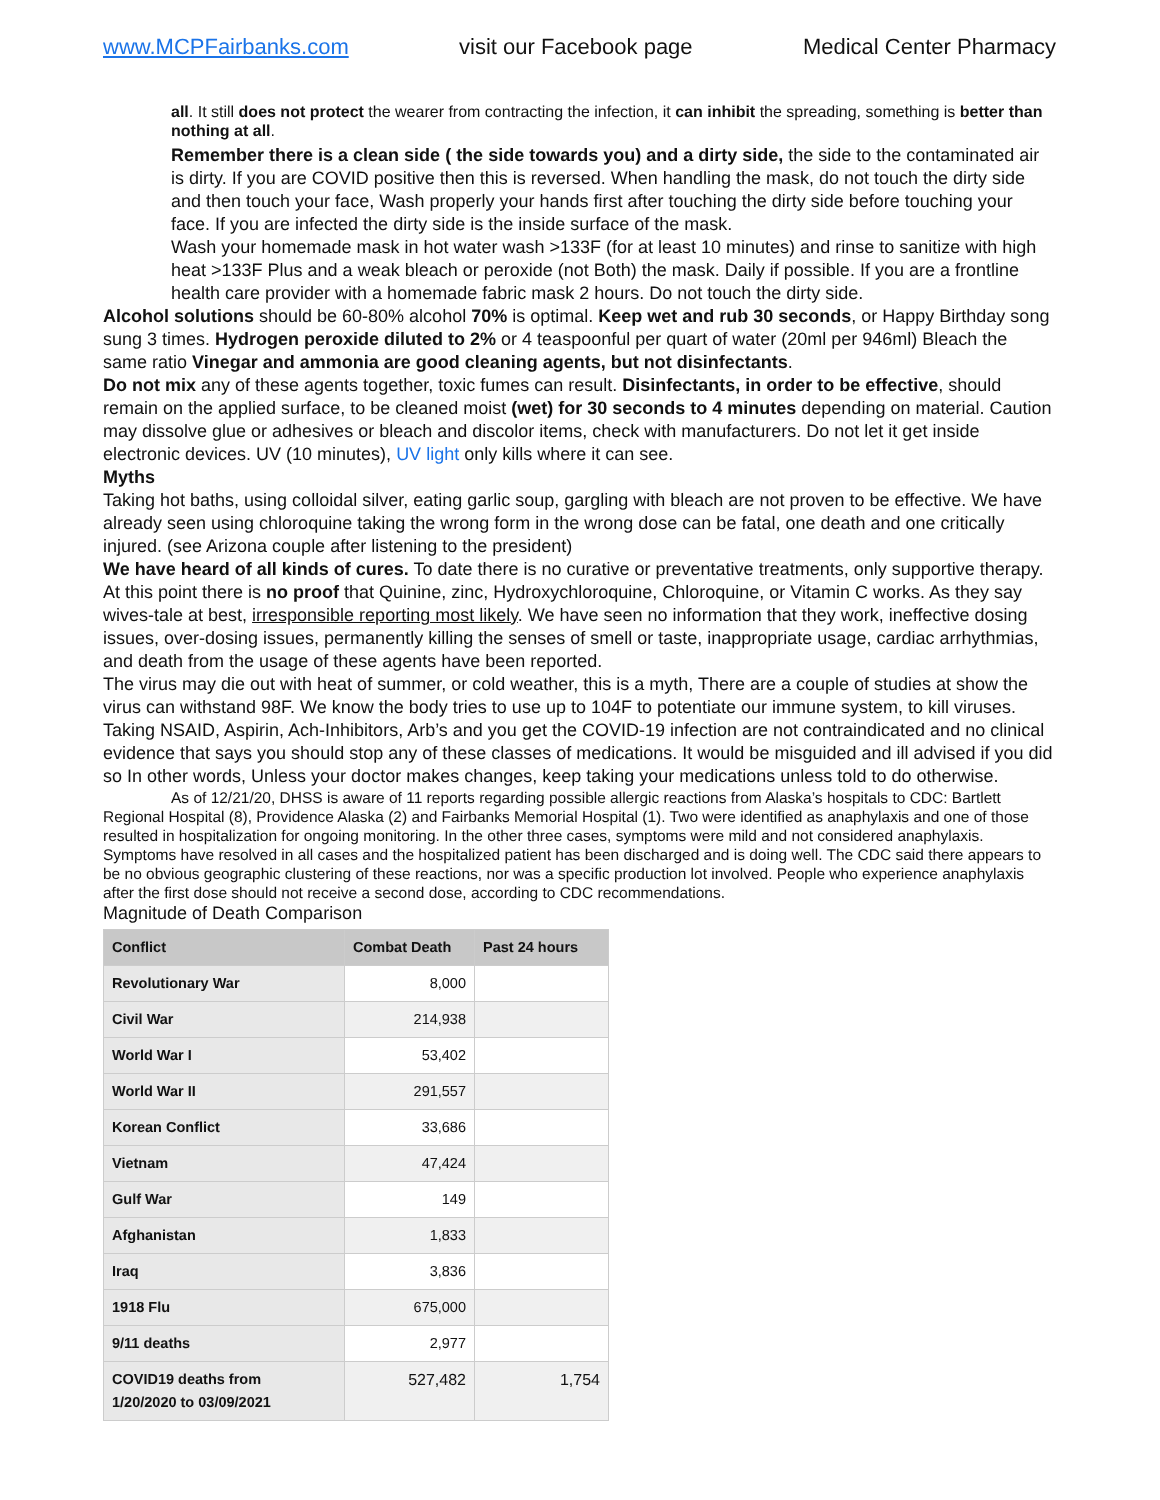www.MCPFairbanks.com visit our Facebook page Medical Center Pharmacy
all. It still does not protect the wearer from contracting the infection, it can inhibit the spreading, something is better than nothing at all.
Remember there is a clean side ( the side towards you) and a dirty side, the side to the contaminated air is dirty. If you are COVID positive then this is reversed. When handling the mask, do not touch the dirty side and then touch your face, Wash properly your hands first after touching the dirty side before touching your face. If you are infected the dirty side is the inside surface of the mask.
Wash your homemade mask in hot water wash >133F (for at least 10 minutes) and rinse to sanitize with high heat >133F Plus and a weak bleach or peroxide (not Both) the mask. Daily if possible. If you are a frontline health care provider with a homemade fabric mask 2 hours. Do not touch the dirty side.
Alcohol solutions should be 60-80% alcohol 70% is optimal. Keep wet and rub 30 seconds, or Happy Birthday song sung 3 times. Hydrogen peroxide diluted to 2% or 4 teaspoonful per quart of water (20ml per 946ml) Bleach the same ratio Vinegar and ammonia are good cleaning agents, but not disinfectants.
Do not mix any of these agents together, toxic fumes can result. Disinfectants, in order to be effective, should remain on the applied surface, to be cleaned moist (wet) for 30 seconds to 4 minutes depending on material. Caution may dissolve glue or adhesives or bleach and discolor items, check with manufacturers. Do not let it get inside electronic devices. UV (10 minutes), UV light only kills where it can see.
Myths
Taking hot baths, using colloidal silver, eating garlic soup, gargling with bleach are not proven to be effective. We have already seen using chloroquine taking the wrong form in the wrong dose can be fatal, one death and one critically injured. (see Arizona couple after listening to the president)
We have heard of all kinds of cures. To date there is no curative or preventative treatments, only supportive therapy. At this point there is no proof that Quinine, zinc, Hydroxychloroquine, Chloroquine, or Vitamin C works. As they say wives-tale at best, irresponsible reporting most likely. We have seen no information that they work, ineffective dosing issues, over-dosing issues, permanently killing the senses of smell or taste, inappropriate usage, cardiac arrhythmias, and death from the usage of these agents have been reported.
The virus may die out with heat of summer, or cold weather, this is a myth, There are a couple of studies at show the virus can withstand 98F. We know the body tries to use up to 104F to potentiate our immune system, to kill viruses. Taking NSAID, Aspirin, Ach-Inhibitors, Arb’s and you get the COVID-19 infection are not contraindicated and no clinical evidence that says you should stop any of these classes of medications. It would be misguided and ill advised if you did so In other words, Unless your doctor makes changes, keep taking your medications unless told to do otherwise.
As of 12/21/20, DHSS is aware of 11 reports regarding possible allergic reactions from Alaska’s hospitals to CDC: Bartlett Regional Hospital (8), Providence Alaska (2) and Fairbanks Memorial Hospital (1). Two were identified as anaphylaxis and one of those resulted in hospitalization for ongoing monitoring. In the other three cases, symptoms were mild and not considered anaphylaxis. Symptoms have resolved in all cases and the hospitalized patient has been discharged and is doing well. The CDC said there appears to be no obvious geographic clustering of these reactions, nor was a specific production lot involved. People who experience anaphylaxis after the first dose should not receive a second dose, according to CDC recommendations.
Magnitude of Death Comparison
| Conflict | Combat Death | Past 24 hours |
| --- | --- | --- |
| Revolutionary War | 8,000 | |
| Civil War | 214,938 | |
| World War I | 53,402 | |
| World War II | 291,557 | |
| Korean Conflict | 33,686 | |
| Vietnam | 47,424 | |
| Gulf War | 149 | |
| Afghanistan | 1,833 | |
| Iraq | 3,836 | |
| 1918 Flu | 675,000 | |
| 9/11 deaths | 2,977 | |
| COVID19 deaths from 1/20/2020 to 03/09/2021 | 527,482 | 1,754 |